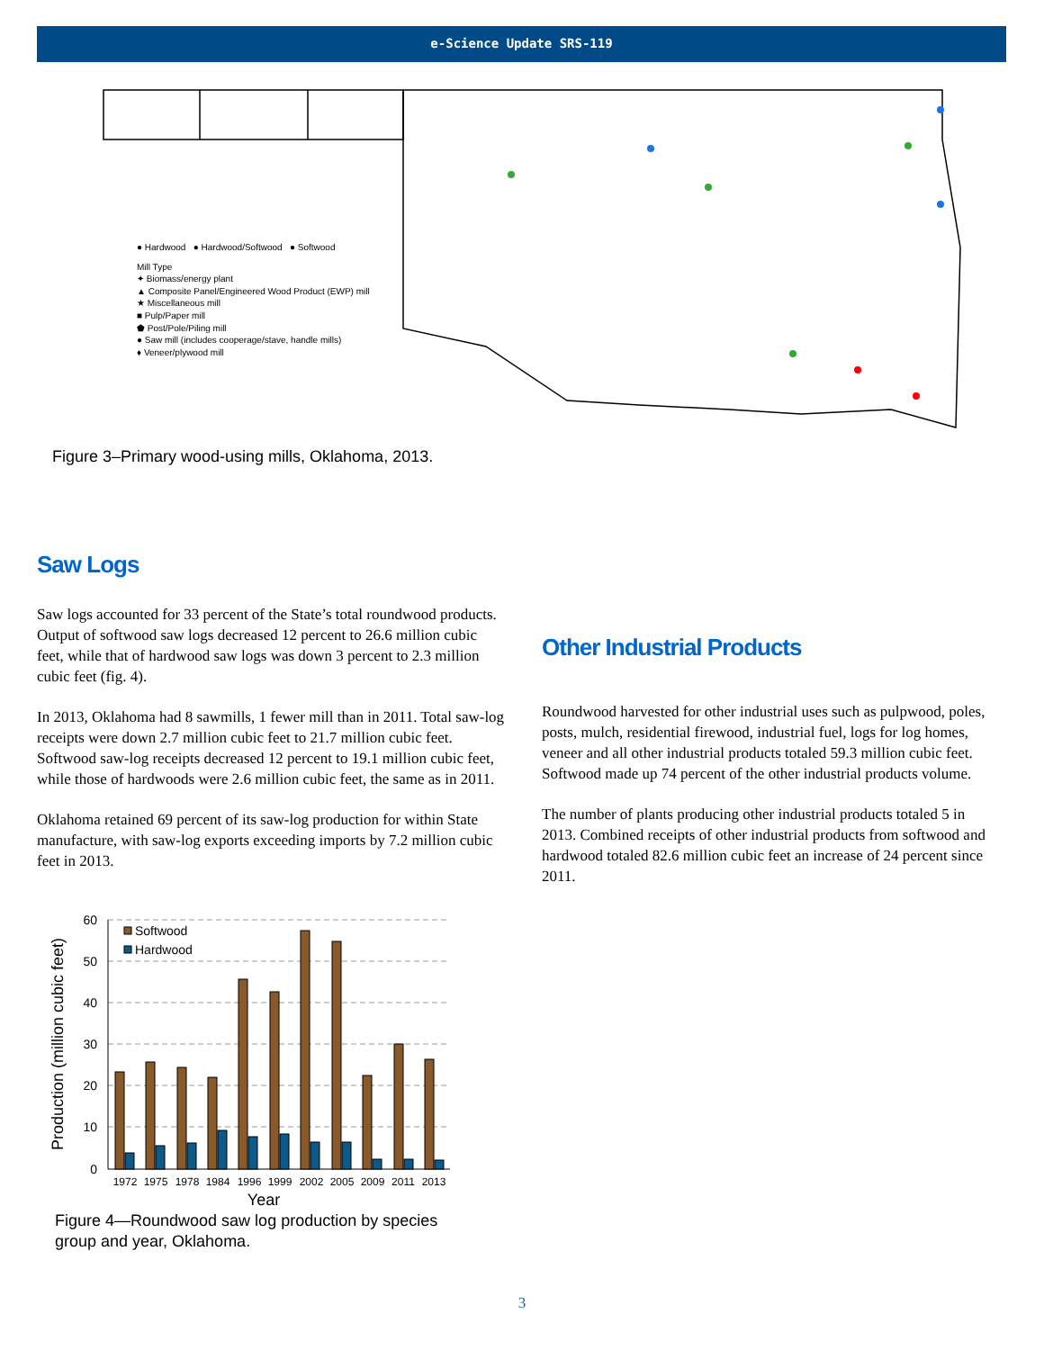e-Science Update SRS-119
● Hardwood ● Hardwood/Softwood ● Softwood
Mill Type
✦ Biomass/energy plant
▲ Composite Panel/Engineered Wood Product (EWP) mill
★ Miscellaneous mill
■ Pulp/Paper mill
⬟ Post/Pole/Piling mill
● Saw mill (includes cooperage/stave, handle mills)
♦ Veneer/plywood mill
Figure 3–Primary wood-using mills, Oklahoma, 2013.
Saw Logs
Saw logs accounted for 33 percent of the State’s total roundwood products. Output of softwood saw logs decreased 12 percent to 26.6 million cubic feet, while that of hardwood saw logs was down 3 percent to 2.3 million cubic feet (fig. 4).
In 2013, Oklahoma had 8 sawmills, 1 fewer mill than in 2011. Total saw-log receipts were down 2.7 million cubic feet to 21.7 million cubic feet. Softwood saw-log receipts decreased 12 percent to 19.1 million cubic feet, while those of hardwoods were 2.6 million cubic feet, the same as in 2011.
Oklahoma retained 69 percent of its saw-log production for within State manufacture, with saw-log exports exceeding imports by 7.2 million cubic feet in 2013.
Other Industrial Products
Roundwood harvested for other industrial uses such as pulpwood, poles, posts, mulch, residential firewood, industrial fuel, logs for log homes, veneer and all other industrial products totaled 59.3 million cubic feet. Softwood made up 74 percent of the other industrial products volume.
The number of plants producing other industrial products totaled 5 in 2013. Combined receipts of other industrial products from softwood and hardwood totaled 82.6 million cubic feet an increase of 24 percent since 2011.
60
50
40
30
20
10
0
Softwood
Hardwood
1972
1975
1978
1984
1996
1999
2002
2005
2009
2011
2013
Year
Production (million cubic feet)
Figure 4—Roundwood saw log production by species group and year, Oklahoma.
3